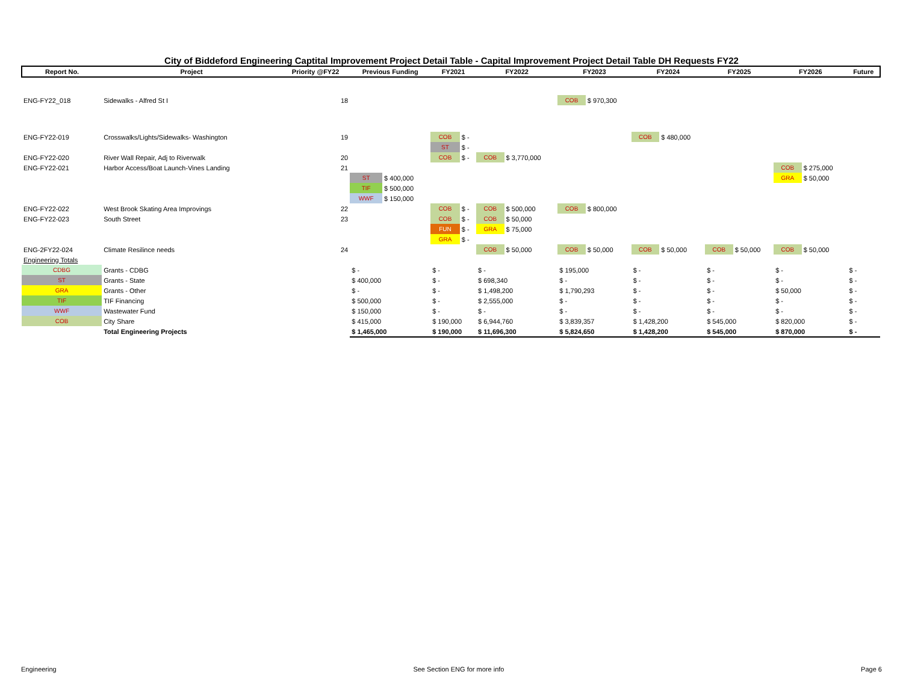City of Biddeford Engineering Captital Improvement Project Detail Table - Capital Improvement Project Detail Table DH Requests FY22
| Report No. | Project | Priority @FY22 | Previous Funding | | FY2021 | | FY2022 | | FY2023 | | FY2024 | | FY2025 | | FY2026 | | Future |
| --- | --- | --- | --- | --- | --- | --- | --- | --- | --- | --- | --- | --- | --- | --- | --- | --- | --- |
| ENG-FY22_018 | Sidewalks - Alfred St I | 18 | | | | | | | COB | $ 970,300 | | | | | | | |
| ENG-FY22-019 | Crosswalks/Lights/Sidewalks- Washington | 19 | | | COB | $ - | | | | | COB | $ 480,000 | | | | | |
| | | | | | ST | $ - | | | | | | | | | | | |
| ENG-FY22-020 | River Wall Repair, Adj to Riverwalk | 20 | | | COB | $ - | COB | $ 3,770,000 | | | | | | | | | |
| ENG-FY22-021 | Harbor Access/Boat Launch-Vines Landing | 21 | | | | | | | | | | | | | COB | $ 275,000 | |
| | | | ST | $ 400,000 | | | | | | | | | | | GRA | $ 50,000 | |
| | | | TIF | $ 500,000 | | | | | | | | | | | | | |
| | | | WWF | $ 150,000 | | | | | | | | | | | | | |
| ENG-FY22-022 | West Brook Skating Area Improvings | 22 | | | COB | $ - | COB | $ 500,000 | COB | $ 800,000 | | | | | | | |
| ENG-FY22-023 | South Street | 23 | | | COB | $ - | COB | $ 50,000 | | | | | | | | | |
| | | | | | FUN | $ - | GRA | $ 75,000 | | | | | | | | | |
| | | | | | GRA | $ - | | | | | | | | | | | |
| ENG-2FY22-024 | Climate Resilince needs | 24 | | | | | COB | $ 50,000 | COB | $ 50,000 | COB | $ 50,000 | COB | $ 50,000 | COB | $ 50,000 | |
| Engineering Totals | | | | | | | | | | | | | | | | | |
| CDBG | Grants - CDBG | | $ - | | $ - | | $ - | | $ 195,000 | | $ - | | $ - | | $ - | | $ - |
| ST | Grants - State | | $ 400,000 | | $ - | | $ 698,340 | | $ - | | $ - | | $ - | | $ - | | $ - |
| GRA | Grants - Other | | $ - | | $ - | | $ 1,498,200 | | $ 1,790,293 | | $ - | | $ - | | $ 50,000 | | $ - |
| TIF | TIF Financing | | $ 500,000 | | $ - | | $ 2,555,000 | | $ - | | $ - | | $ - | | $ - | | $ - |
| WWF | Wastewater Fund | | $ 150,000 | | $ - | | $ - | | $ - | | $ - | | $ - | | $ - | | $ - |
| COB | City Share | | $ 415,000 | | $ 190,000 | | $ 6,944,760 | | $ 3,839,357 | | $ 1,428,200 | | $ 545,000 | | $ 820,000 | | $ - |
| | Total Engineering Projects | | $ 1,465,000 | | $ 190,000 | | $ 11,696,300 | | $ 5,824,650 | | $ 1,428,200 | | $ 545,000 | | $ 870,000 | | $ - |
Engineering See Section ENG for more info Page 6